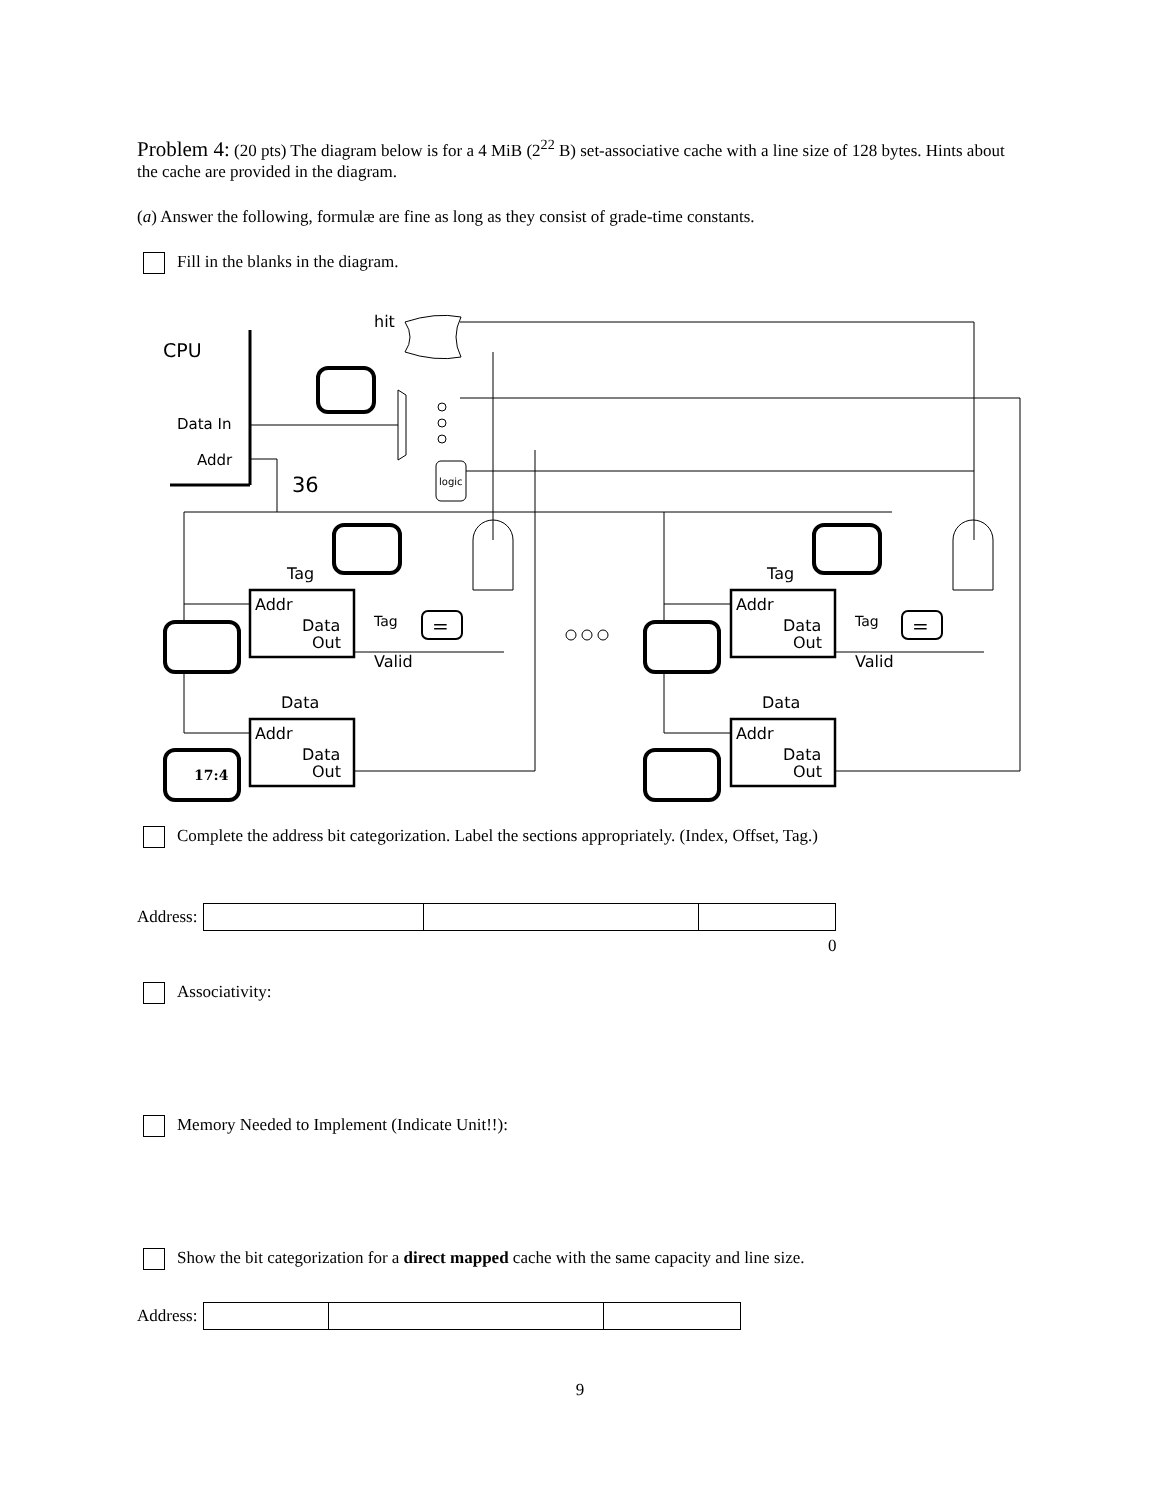Problem 4: (20 pts) The diagram below is for a 4 MiB (2<sup>22</sup> B) set-associative cache with a line size of 128 bytes. Hints about the cache are provided in the diagram.
(a) Answer the following, formulæ are fine as long as they consist of grade-time constants.
Fill in the blanks in the diagram.
CPU
hit
Data In
Addr
36
logic
Tag
Tag
Data
Data
Addr
Data
Out
Addr
Data
Out
Addr
Data
Out
Addr
Data
Out
Tag
Valid
Tag
Valid
=
=
17:4
Complete the address bit categorization. Label the sections appropriately. (Index, Offset, Tag.)
Address:
0
Associativity:
Memory Needed to Implement (Indicate Unit!!):
Show the bit categorization for a direct mapped cache with the same capacity and line size.
Address:
9